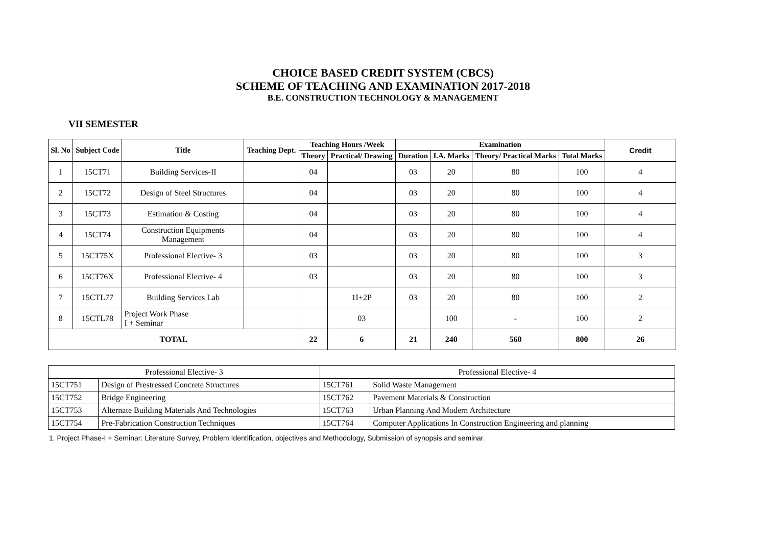CHOICE BASED CREDIT SYSTEM (CBCS)
SCHEME OF TEACHING AND EXAMINATION 2017-2018
B.E. CONSTRUCTION TECHNOLOGY & MANAGEMENT
VII SEMESTER
| Sl. No | Subject Code | Title | Teaching Dept. | Teaching Hours /Week | | Examination | | | | Credit |
| --- | --- | --- | --- | --- | --- | --- | --- | --- | --- | --- |
| | | | | Theory | Practical/ Drawing | Duration | I.A. Marks | Theory/ Practical Marks | Total Marks | |
| 1 | 15CT71 | Building Services-II | | 04 | | 03 | 20 | 80 | 100 | 4 |
| 2 | 15CT72 | Design of Steel Structures | | 04 | | 03 | 20 | 80 | 100 | 4 |
| 3 | 15CT73 | Estimation & Costing | | 04 | | 03 | 20 | 80 | 100 | 4 |
| 4 | 15CT74 | Construction Equipments Management | | 04 | | 03 | 20 | 80 | 100 | 4 |
| 5 | 15CT75X | Professional Elective- 3 | | 03 | | 03 | 20 | 80 | 100 | 3 |
| 6 | 15CT76X | Professional Elective- 4 | | 03 | | 03 | 20 | 80 | 100 | 3 |
| 7 | 15CTL77 | Building Services Lab | | | 1I+2P | 03 | 20 | 80 | 100 | 2 |
| 8 | 15CTL78 | Project Work Phase I + Seminar | | | 03 | | 100 | - | 100 | 2 |
| TOTAL | | | | 22 | 6 | 21 | 240 | 560 | 800 | 26 |
| Professional Elective- 3 | | Professional Elective- 4 | |
| 15CT751 | Design of Prestressed Concrete Structures | 15CT761 | Solid Waste Management |
| 15CT752 | Bridge Engineering | 15CT762 | Pavement Materials & Construction |
| 15CT753 | Alternate Building Materials And Technologies | 15CT763 | Urban Planning And Modern Architecture |
| 15CT754 | Pre-Fabrication Construction Techniques | 15CT764 | Computer Applications In Construction Engineering and planning |
1. Project Phase-I + Seminar: Literature Survey, Problem Identification, objectives and Methodology, Submission of synopsis and seminar.